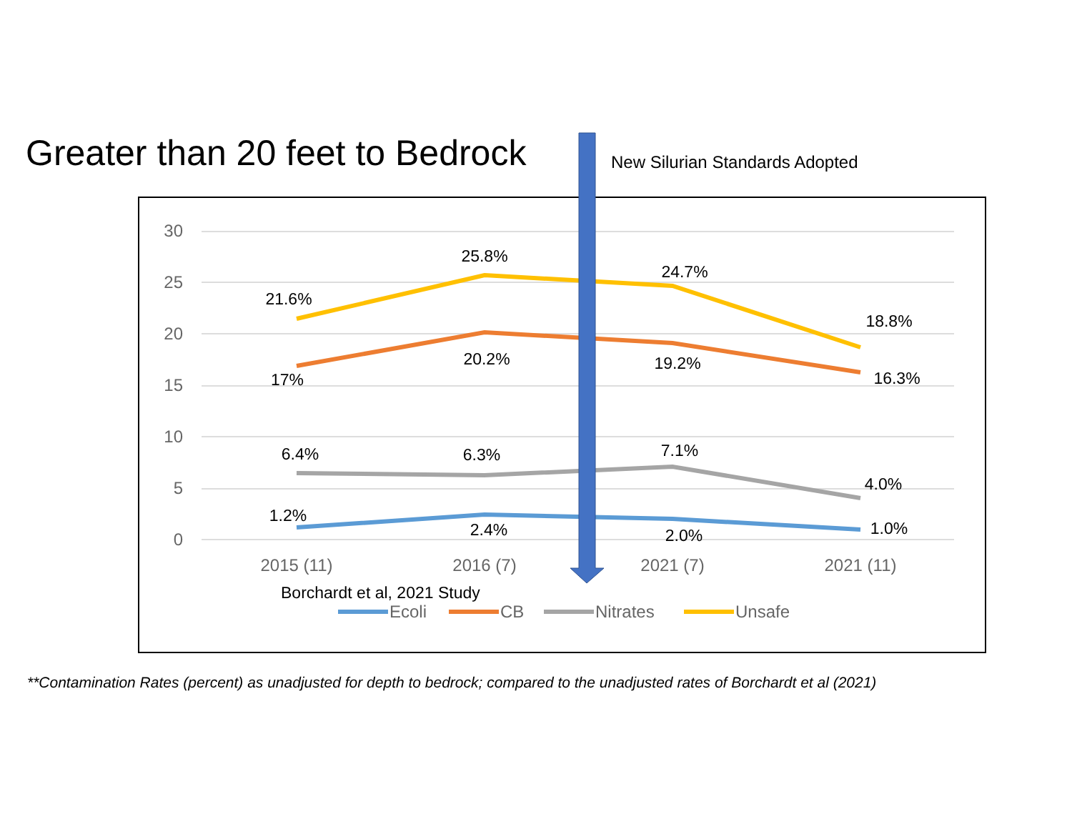Greater than 20 feet to Bedrock
New Silurian Standards Adopted
30
25
20
15
10
5
0
2015 (11)
2016 (7)
2021 (7)
2021 (11)
21.6%
25.8%
24.7%
18.8%
17%
20.2%
19.2%
16.3%
6.4%
6.3%
7.1%
4.0%
1.2%
2.4%
2.0%
1.0%
Borchardt et al, 2021 Study
Ecoli
CB
Nitrates
Unsafe
**Contamination Rates (percent) as unadjusted for depth to bedrock; compared to the unadjusted rates of Borchardt et al (2021)